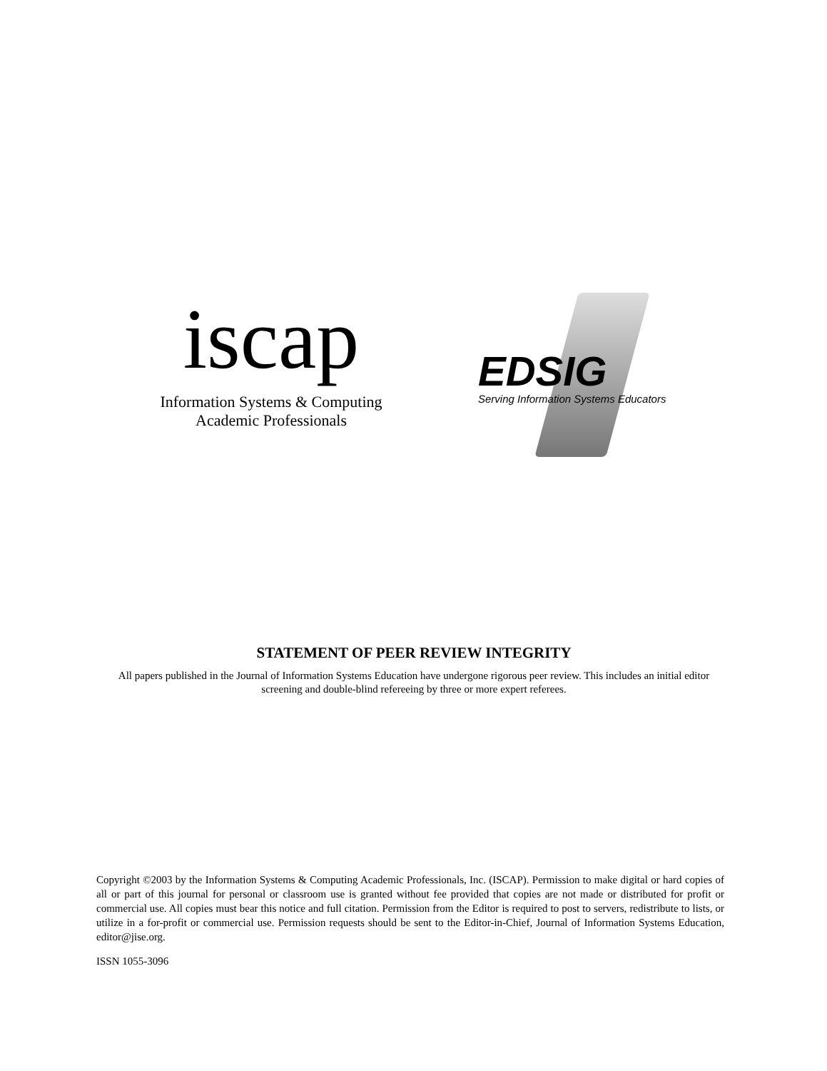iscap
Information Systems & Computing
Academic Professionals
EDSIG
Serving Information Systems Educators
STATEMENT OF PEER REVIEW INTEGRITY
All papers published in the Journal of Information Systems Education have undergone rigorous peer review. This includes an initial editor screening and double-blind refereeing by three or more expert referees.
Copyright ©2003 by the Information Systems & Computing Academic Professionals, Inc. (ISCAP). Permission to make digital or hard copies of all or part of this journal for personal or classroom use is granted without fee provided that copies are not made or distributed for profit or commercial use. All copies must bear this notice and full citation. Permission from the Editor is required to post to servers, redistribute to lists, or utilize in a for-profit or commercial use. Permission requests should be sent to the Editor-in-Chief, Journal of Information Systems Education, editor@jise.org.
ISSN 1055-3096